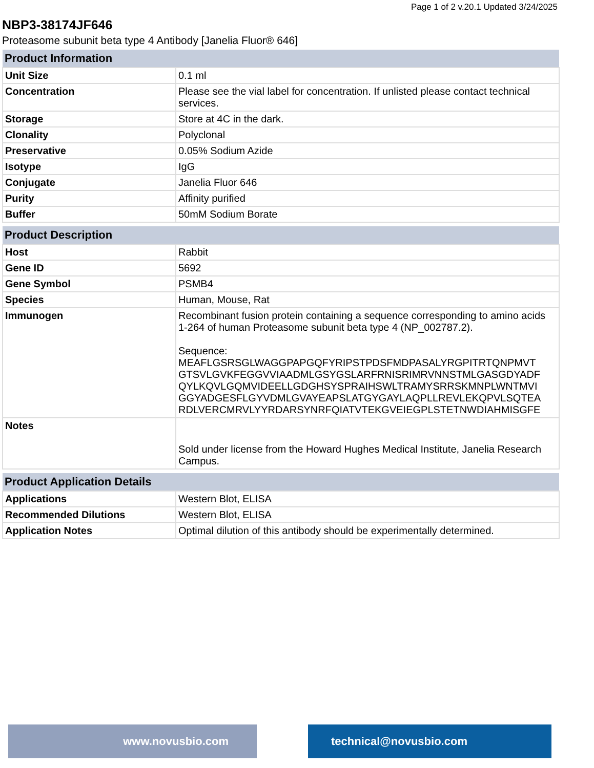Page 1 of 2 v.20.1 Updated 3/24/2025
NBP3-38174JF646
Proteasome subunit beta type 4 Antibody [Janelia Fluor® 646]
| Product Information | |
| --- | --- |
| Unit Size | 0.1 ml |
| Concentration | Please see the vial label for concentration. If unlisted please contact technical services. |
| Storage | Store at 4C in the dark. |
| Clonality | Polyclonal |
| Preservative | 0.05% Sodium Azide |
| Isotype | IgG |
| Conjugate | Janelia Fluor 646 |
| Purity | Affinity purified |
| Buffer | 50mM Sodium Borate |
| Product Description | |
| --- | --- |
| Host | Rabbit |
| Gene ID | 5692 |
| Gene Symbol | PSMB4 |
| Species | Human, Mouse, Rat |
| Immunogen | Recombinant fusion protein containing a sequence corresponding to amino acids 1-264 of human Proteasome subunit beta type 4 (NP_002787.2). Sequence: MEAFLGSRSGLWAGGPAPGQFYRIPSTPDSFMDPASALYRGPITRTQNPMVT GTSVLGVKFEGGVVIAADMLGSYGSLARFRNISRIMRVNNSTMLGASGDYADF QYLKQVLGQMVIDEELLGDGHSYSPRAIHSWLTRAMYSRRSKMNPLWNTMVI GGYADGESFLGYVDMLGVAYEAPSLATGYGAYLAQPLLREVLEKQPVLSQTEA RDLVERCMRVLYYRDARSYNRFQIATVTEKGVEIEGPLSTETNWDIAHMISGFE |
| Notes | Sold under license from the Howard Hughes Medical Institute, Janelia Research Campus. |
| Product Application Details | |
| --- | --- |
| Applications | Western Blot, ELISA |
| Recommended Dilutions | Western Blot, ELISA |
| Application Notes | Optimal dilution of this antibody should be experimentally determined. |
www.novusbio.com technical@novusbio.com